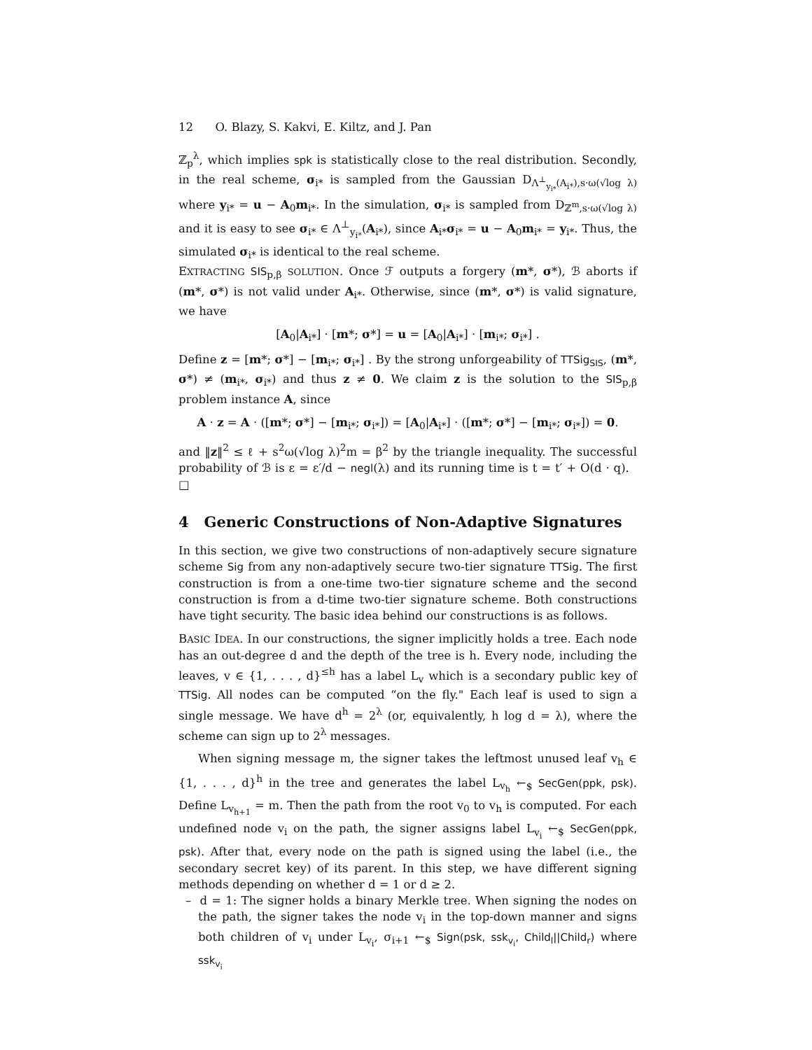12 O. Blazy, S. Kakvi, E. Kiltz, and J. Pan
ℤ<sub>p</sub><sup>λ</sup>, which implies spk is statistically close to the real distribution. Secondly, in the real scheme, σ<sub>i*</sub> is sampled from the Gaussian D<sub>Λ<sup>⊥</sup><sub>y<sub>i*</sub></sub>(A<sub>i*</sub>),s·ω(√log λ)</sub> where y<sub>i*</sub> = u − A<sub>0</sub>m<sub>i*</sub>. In the simulation, σ<sub>i*</sub> is sampled from D<sub>ℤ<sup>m</sup>,s·ω(√log λ)</sub> and it is easy to see σ<sub>i*</sub> ∈ Λ<sup>⊥</sup><sub>y<sub>i*</sub></sub>(A<sub>i*</sub>), since A<sub>i*</sub>σ<sub>i*</sub> = u − A<sub>0</sub>m<sub>i*</sub> = y<sub>i*</sub>. Thus, the simulated σ<sub>i*</sub> is identical to the real scheme.
EXTRACTING SIS<sub>p,β</sub> SOLUTION. Once ℱ outputs a forgery (m*, σ*), ℬ aborts if (m*, σ*) is not valid under A<sub>i*</sub>. Otherwise, since (m*, σ*) is valid signature, we have
[A<sub>0</sub>|A<sub>i*</sub>] · [m*; σ*] = u = [A<sub>0</sub>|A<sub>i*</sub>] · [m<sub>i*</sub>; σ<sub>i*</sub>] .
Define z = [m*; σ*] − [m<sub>i*</sub>; σ<sub>i*</sub>] . By the strong unforgeability of TTSig<sub>SIS</sub>, (m*, σ*) ≠ (m<sub>i*</sub>, σ<sub>i*</sub>) and thus z ≠ 0. We claim z is the solution to the SIS<sub>p,β</sub> problem instance A, since
A · z = A · ([m*; σ*] − [m<sub>i*</sub>; σ<sub>i*</sub>]) = [A<sub>0</sub>|A<sub>i*</sub>] · ([m*; σ*] − [m<sub>i*</sub>; σ<sub>i*</sub>]) = 0.
and ‖z‖<sup>2</sup> ≤ ℓ + s<sup>2</sup>ω(√log λ)<sup>2</sup>m = β<sup>2</sup> by the triangle inequality. The successful probability of ℬ is ε = ε′/d − negl(λ) and its running time is t = t′ + O(d · q). □
4 Generic Constructions of Non-Adaptive Signatures
In this section, we give two constructions of non-adaptively secure signature scheme Sig from any non-adaptively secure two-tier signature TTSig. The first construction is from a one-time two-tier signature scheme and the second construction is from a d-time two-tier signature scheme. Both constructions have tight security. The basic idea behind our constructions is as follows.
BASIC IDEA. In our constructions, the signer implicitly holds a tree. Each node has an out-degree d and the depth of the tree is h. Every node, including the leaves, v ∈ {1, . . . , d}<sup>≤h</sup> has a label L<sub>v</sub> which is a secondary public key of TTSig. All nodes can be computed “on the fly." Each leaf is used to sign a single message. We have d<sup>h</sup> = 2<sup>λ</sup> (or, equivalently, h log d = λ), where the scheme can sign up to 2<sup>λ</sup> messages.
When signing message m, the signer takes the leftmost unused leaf v<sub>h</sub> ∈ {1, . . . , d}<sup>h</sup> in the tree and generates the label L<sub>v<sub>h</sub></sub> ←<sub>$</sub> SecGen(ppk, psk). Define L<sub>v<sub>h+1</sub></sub> = m. Then the path from the root v<sub>0</sub> to v<sub>h</sub> is computed. For each undefined node v<sub>i</sub> on the path, the signer assigns label L<sub>v<sub>i</sub></sub> ←<sub>$</sub> SecGen(ppk, psk). After that, every node on the path is signed using the label (i.e., the secondary secret key) of its parent. In this step, we have different signing methods depending on whether d = 1 or d ≥ 2.
– d = 1: The signer holds a binary Merkle tree. When signing the nodes on the path, the signer takes the node v<sub>i</sub> in the top-down manner and signs both children of v<sub>i</sub> under L<sub>v<sub>i</sub></sub>, σ<sub>i+1</sub> ←<sub>$</sub> Sign(psk, ssk<sub>v<sub>i</sub></sub>, Child<sub>l</sub>||Child<sub>r</sub>) where ssk<sub>v<sub>i</sub></sub>